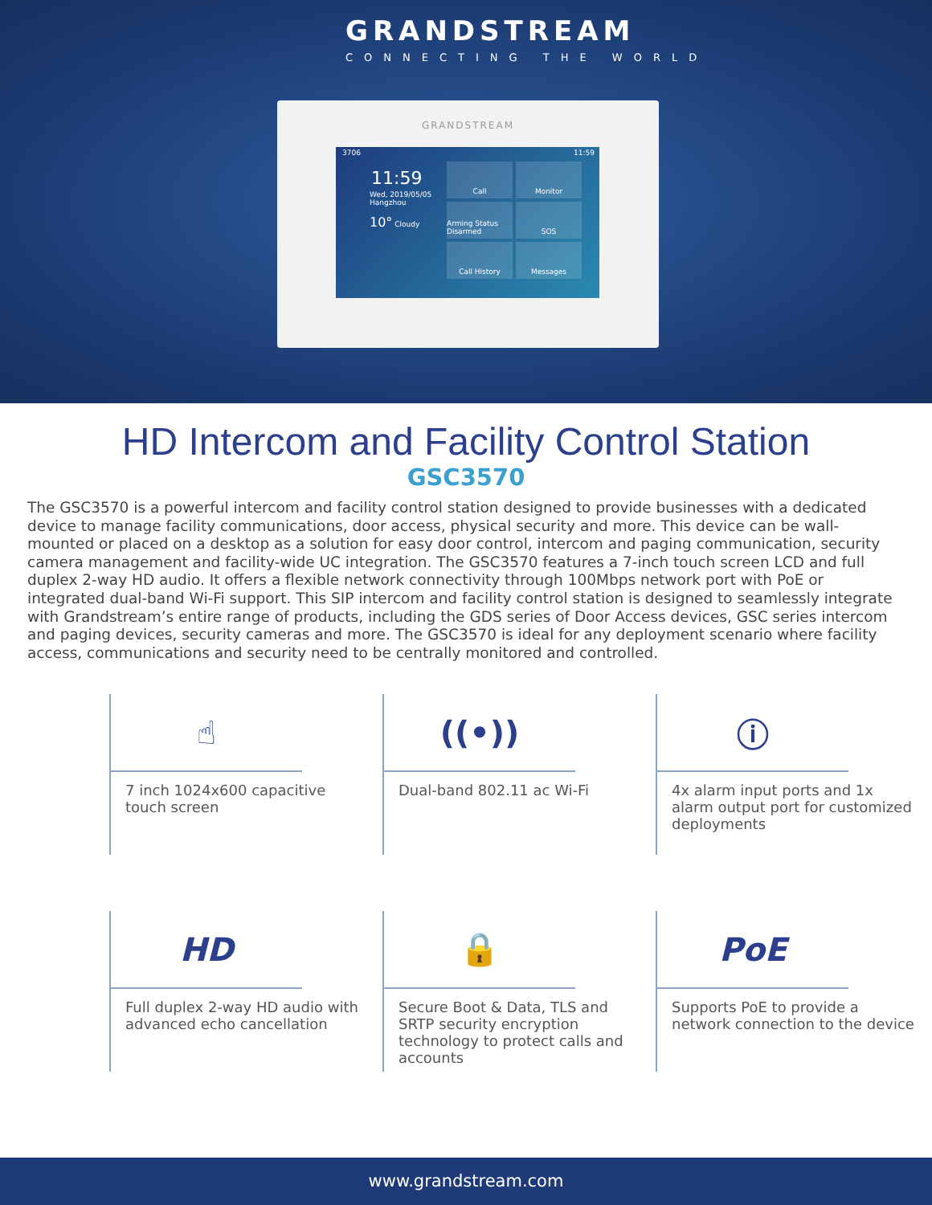GRANDSTREAM
CONNECTING THE WORLD
GRANDSTREAM
3706 11:59
11:59
Wed, 2019/05/05
Hangzhou
10° Cloudy
Call
Monitor
Arming Status Disarmed
SOS
Call History
Messages
HD Intercom and Facility Control Station
GSC3570
The GSC3570 is a powerful intercom and facility control station designed to provide businesses with a dedicated device to manage facility communications, door access, physical security and more. This device can be wall-mounted or placed on a desktop as a solution for easy door control, intercom and paging communication, security camera management and facility-wide UC integration. The GSC3570 features a 7-inch touch screen LCD and full duplex 2-way HD audio. It offers a flexible network connectivity through 100Mbps network port with PoE or integrated dual-band Wi-Fi support. This SIP intercom and facility control station is designed to seamlessly integrate with Grandstream’s entire range of products, including the GDS series of Door Access devices, GSC series intercom and paging devices, security cameras and more. The GSC3570 is ideal for any deployment scenario where facility access, communications and security need to be centrally monitored and controlled.
☝
7 inch 1024x600 capacitive touch screen
((•))
Dual-band 802.11 ac Wi-Fi
ⓘ
4x alarm input ports and 1x alarm output port for customized deployments
HD
Full duplex 2-way HD audio with advanced echo cancellation
🔒
Secure Boot & Data, TLS and SRTP security encryption technology to protect calls and accounts
PoE
Supports PoE to provide a network connection to the device
www.grandstream.com